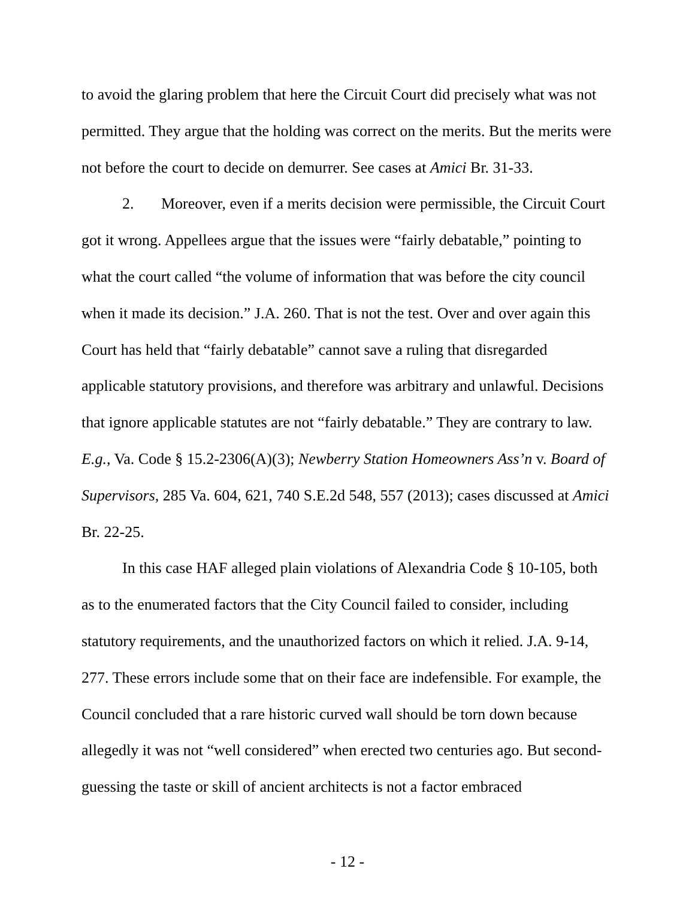to avoid the glaring problem that here the Circuit Court did precisely what was not permitted. They argue that the holding was correct on the merits. But the merits were not before the court to decide on demurrer. See cases at Amici Br. 31-33.
2. Moreover, even if a merits decision were permissible, the Circuit Court got it wrong. Appellees argue that the issues were “fairly debatable,” pointing to what the court called “the volume of information that was before the city council when it made its decision.” J.A. 260. That is not the test. Over and over again this Court has held that “fairly debatable” cannot save a ruling that disregarded applicable statutory provisions, and therefore was arbitrary and unlawful. Decisions that ignore applicable statutes are not “fairly debatable.” They are contrary to law. E.g., Va. Code § 15.2-2306(A)(3); Newberry Station Homeowners Ass’n v. Board of Supervisors, 285 Va. 604, 621, 740 S.E.2d 548, 557 (2013); cases discussed at Amici Br. 22-25.
In this case HAF alleged plain violations of Alexandria Code § 10-105, both as to the enumerated factors that the City Council failed to consider, including statutory requirements, and the unauthorized factors on which it relied. J.A. 9-14, 277. These errors include some that on their face are indefensible. For example, the Council concluded that a rare historic curved wall should be torn down because allegedly it was not “well considered” when erected two centuries ago. But second-guessing the taste or skill of ancient architects is not a factor embraced
- 12 -